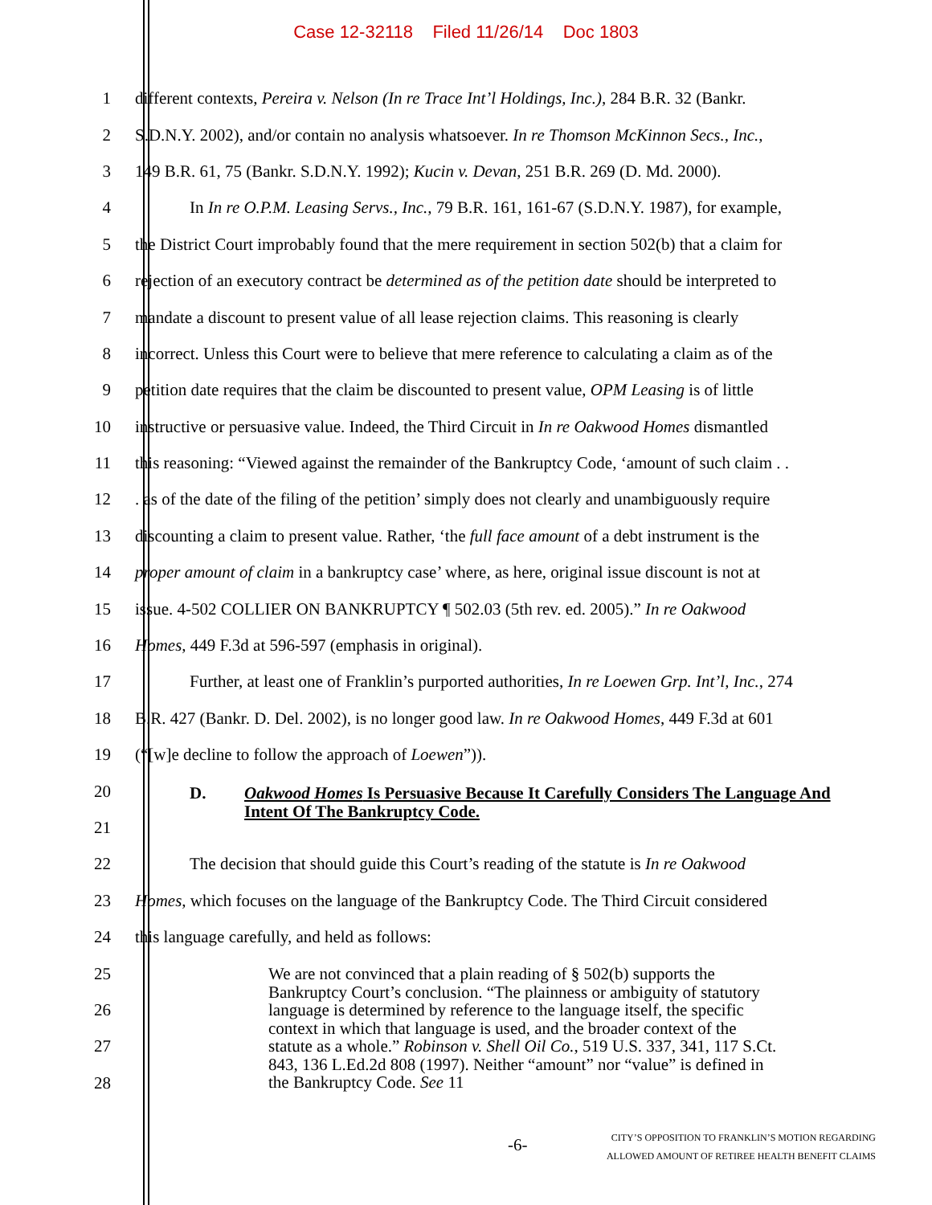Case 12-32118 Filed 11/26/14 Doc 1803
1 different contexts, Pereira v. Nelson (In re Trace Int’l Holdings, Inc.), 284 B.R. 32 (Bankr.
2 S.D.N.Y. 2002), and/or contain no analysis whatsoever. In re Thomson McKinnon Secs., Inc.,
3 149 B.R. 61, 75 (Bankr. S.D.N.Y. 1992); Kucin v. Devan, 251 B.R. 269 (D. Md. 2000).
4 In In re O.P.M. Leasing Servs., Inc., 79 B.R. 161, 161-67 (S.D.N.Y. 1987), for example,
5 the District Court improbably found that the mere requirement in section 502(b) that a claim for
6 rejection of an executory contract be determined as of the petition date should be interpreted to
7 mandate a discount to present value of all lease rejection claims. This reasoning is clearly
8 incorrect. Unless this Court were to believe that mere reference to calculating a claim as of the
9 petition date requires that the claim be discounted to present value, OPM Leasing is of little
10 instructive or persuasive value. Indeed, the Third Circuit in In re Oakwood Homes dismantled
11 this reasoning: “Viewed against the remainder of the Bankruptcy Code, ‘amount of such claim . .
12. as of the date of the filing of the petition’ simply does not clearly and unambiguously require
13 discounting a claim to present value. Rather, ‘the full face amount of a debt instrument is the
14 proper amount of claim in a bankruptcy case’ where, as here, original issue discount is not at
15 issue. 4-502 COLLIER ON BANKRUPTCY ¶ 502.03 (5th rev. ed. 2005).” In re Oakwood
16 Homes, 449 F.3d at 596-597 (emphasis in original).
17 Further, at least one of Franklin’s purported authorities, In re Loewen Grp. Int’l, Inc., 274
18 B.R. 427 (Bankr. D. Del. 2002), is no longer good law. In re Oakwood Homes, 449 F.3d at 601
19 (“[w]e decline to follow the approach of Loewen”)).
20 D. Oakwood Homes Is Persuasive Because It Carefully Considers The Language And Intent Of The Bankruptcy Code.
21
22 The decision that should guide this Court’s reading of the statute is In re Oakwood
23 Homes, which focuses on the language of the Bankruptcy Code. The Third Circuit considered
24 this language carefully, and held as follows:
25
26
27
28
We are not convinced that a plain reading of § 502(b) supports the Bankruptcy Court’s conclusion. “The plainness or ambiguity of statutory language is determined by reference to the language itself, the specific context in which that language is used, and the broader context of the statute as a whole.” Robinson v. Shell Oil Co., 519 U.S. 337, 341, 117 S.Ct. 843, 136 L.Ed.2d 808 (1997). Neither “amount” nor “value” is defined in the Bankruptcy Code. See 11
-6-
CITY’S OPPOSITION TO FRANKLIN’S MOTION REGARDING
ALLOWED AMOUNT OF RETIREE HEALTH BENEFIT CLAIMS